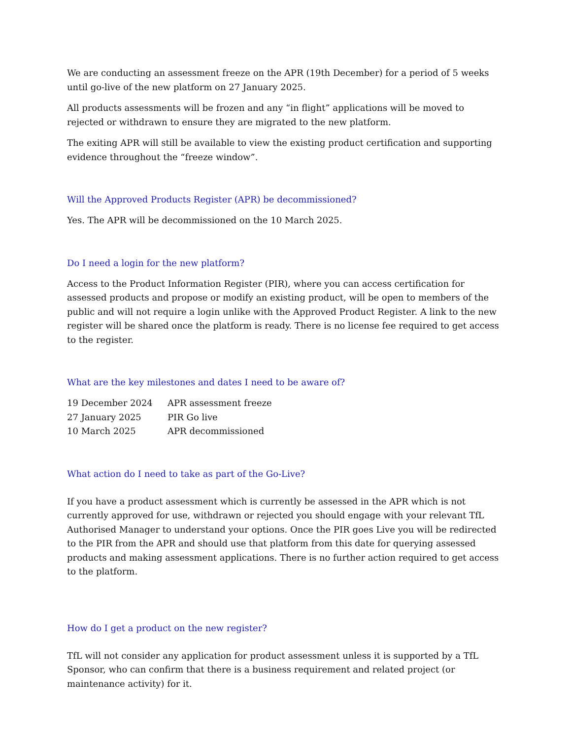We are conducting an assessment freeze on the APR (19th December) for a period of 5 weeks until go-live of the new platform on 27 January 2025.
All products assessments will be frozen and any “in flight” applications will be moved to rejected or withdrawn to ensure they are migrated to the new platform.
The exiting APR will still be available to view the existing product certification and supporting evidence throughout the “freeze window”.
Will the Approved Products Register (APR) be decommissioned?
Yes. The APR will be decommissioned on the 10 March 2025.
Do I need a login for the new platform?
Access to the Product Information Register (PIR), where you can access certification for assessed products and propose or modify an existing product, will be open to members of the public and will not require a login unlike with the Approved Product Register. A link to the new register will be shared once the platform is ready. There is no license fee required to get access to the register.
What are the key milestones and dates I need to be aware of?
| 19 December 2024 | APR assessment freeze |
| 27 January 2025 | PIR Go live |
| 10 March 2025 | APR decommissioned |
What action do I need to take as part of the Go-Live?
If you have a product assessment which is currently be assessed in the APR which is not currently approved for use, withdrawn or rejected you should engage with your relevant TfL Authorised Manager to understand your options. Once the PIR goes Live you will be redirected to the PIR from the APR and should use that platform from this date for querying assessed products and making assessment applications. There is no further action required to get access to the platform.
How do I get a product on the new register?
TfL will not consider any application for product assessment unless it is supported by a TfL Sponsor, who can confirm that there is a business requirement and related project (or maintenance activity) for it.